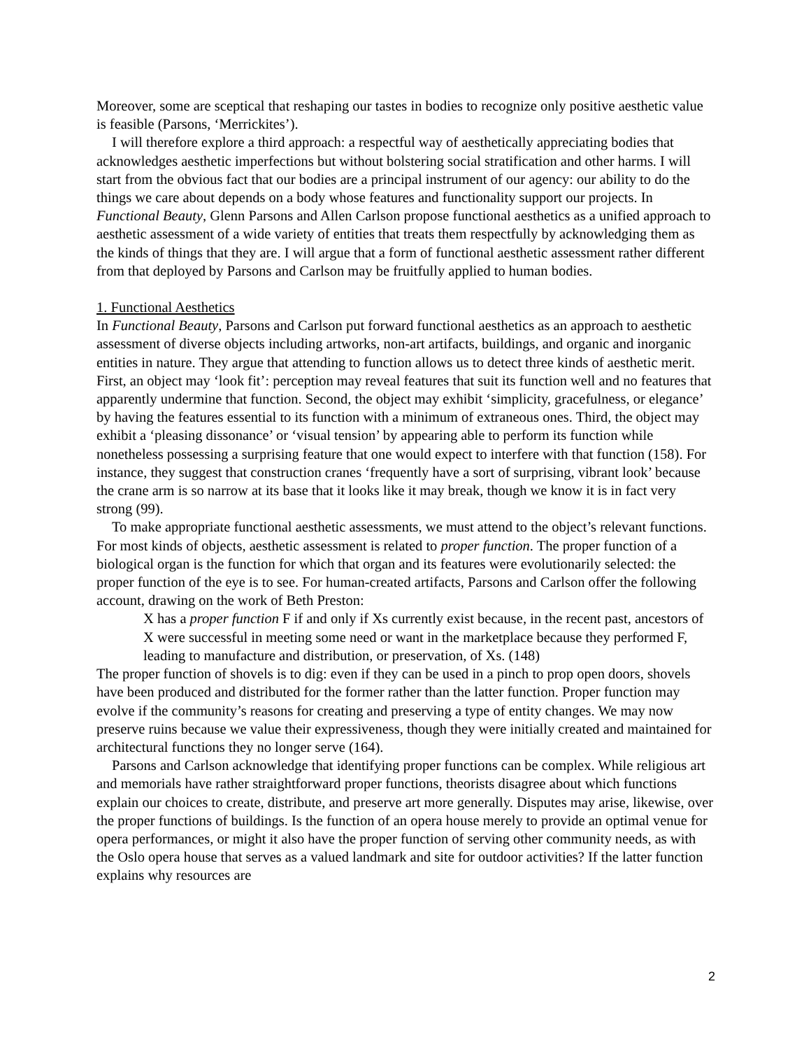Moreover, some are sceptical that reshaping our tastes in bodies to recognize only positive aesthetic value is feasible (Parsons, ‘Merrickites’).
I will therefore explore a third approach: a respectful way of aesthetically appreciating bodies that acknowledges aesthetic imperfections but without bolstering social stratification and other harms. I will start from the obvious fact that our bodies are a principal instrument of our agency: our ability to do the things we care about depends on a body whose features and functionality support our projects. In Functional Beauty, Glenn Parsons and Allen Carlson propose functional aesthetics as a unified approach to aesthetic assessment of a wide variety of entities that treats them respectfully by acknowledging them as the kinds of things that they are. I will argue that a form of functional aesthetic assessment rather different from that deployed by Parsons and Carlson may be fruitfully applied to human bodies.
1. Functional Aesthetics
In Functional Beauty, Parsons and Carlson put forward functional aesthetics as an approach to aesthetic assessment of diverse objects including artworks, non-art artifacts, buildings, and organic and inorganic entities in nature. They argue that attending to function allows us to detect three kinds of aesthetic merit. First, an object may ‘look fit’: perception may reveal features that suit its function well and no features that apparently undermine that function. Second, the object may exhibit ‘simplicity, gracefulness, or elegance’ by having the features essential to its function with a minimum of extraneous ones. Third, the object may exhibit a ‘pleasing dissonance’ or ‘visual tension’ by appearing able to perform its function while nonetheless possessing a surprising feature that one would expect to interfere with that function (158). For instance, they suggest that construction cranes ‘frequently have a sort of surprising, vibrant look’ because the crane arm is so narrow at its base that it looks like it may break, though we know it is in fact very strong (99).
To make appropriate functional aesthetic assessments, we must attend to the object’s relevant functions. For most kinds of objects, aesthetic assessment is related to proper function. The proper function of a biological organ is the function for which that organ and its features were evolutionarily selected: the proper function of the eye is to see. For human-created artifacts, Parsons and Carlson offer the following account, drawing on the work of Beth Preston:
X has a proper function F if and only if Xs currently exist because, in the recent past, ancestors of X were successful in meeting some need or want in the marketplace because they performed F, leading to manufacture and distribution, or preservation, of Xs. (148)
The proper function of shovels is to dig: even if they can be used in a pinch to prop open doors, shovels have been produced and distributed for the former rather than the latter function. Proper function may evolve if the community’s reasons for creating and preserving a type of entity changes. We may now preserve ruins because we value their expressiveness, though they were initially created and maintained for architectural functions they no longer serve (164).
Parsons and Carlson acknowledge that identifying proper functions can be complex. While religious art and memorials have rather straightforward proper functions, theorists disagree about which functions explain our choices to create, distribute, and preserve art more generally. Disputes may arise, likewise, over the proper functions of buildings. Is the function of an opera house merely to provide an optimal venue for opera performances, or might it also have the proper function of serving other community needs, as with the Oslo opera house that serves as a valued landmark and site for outdoor activities? If the latter function explains why resources are
2